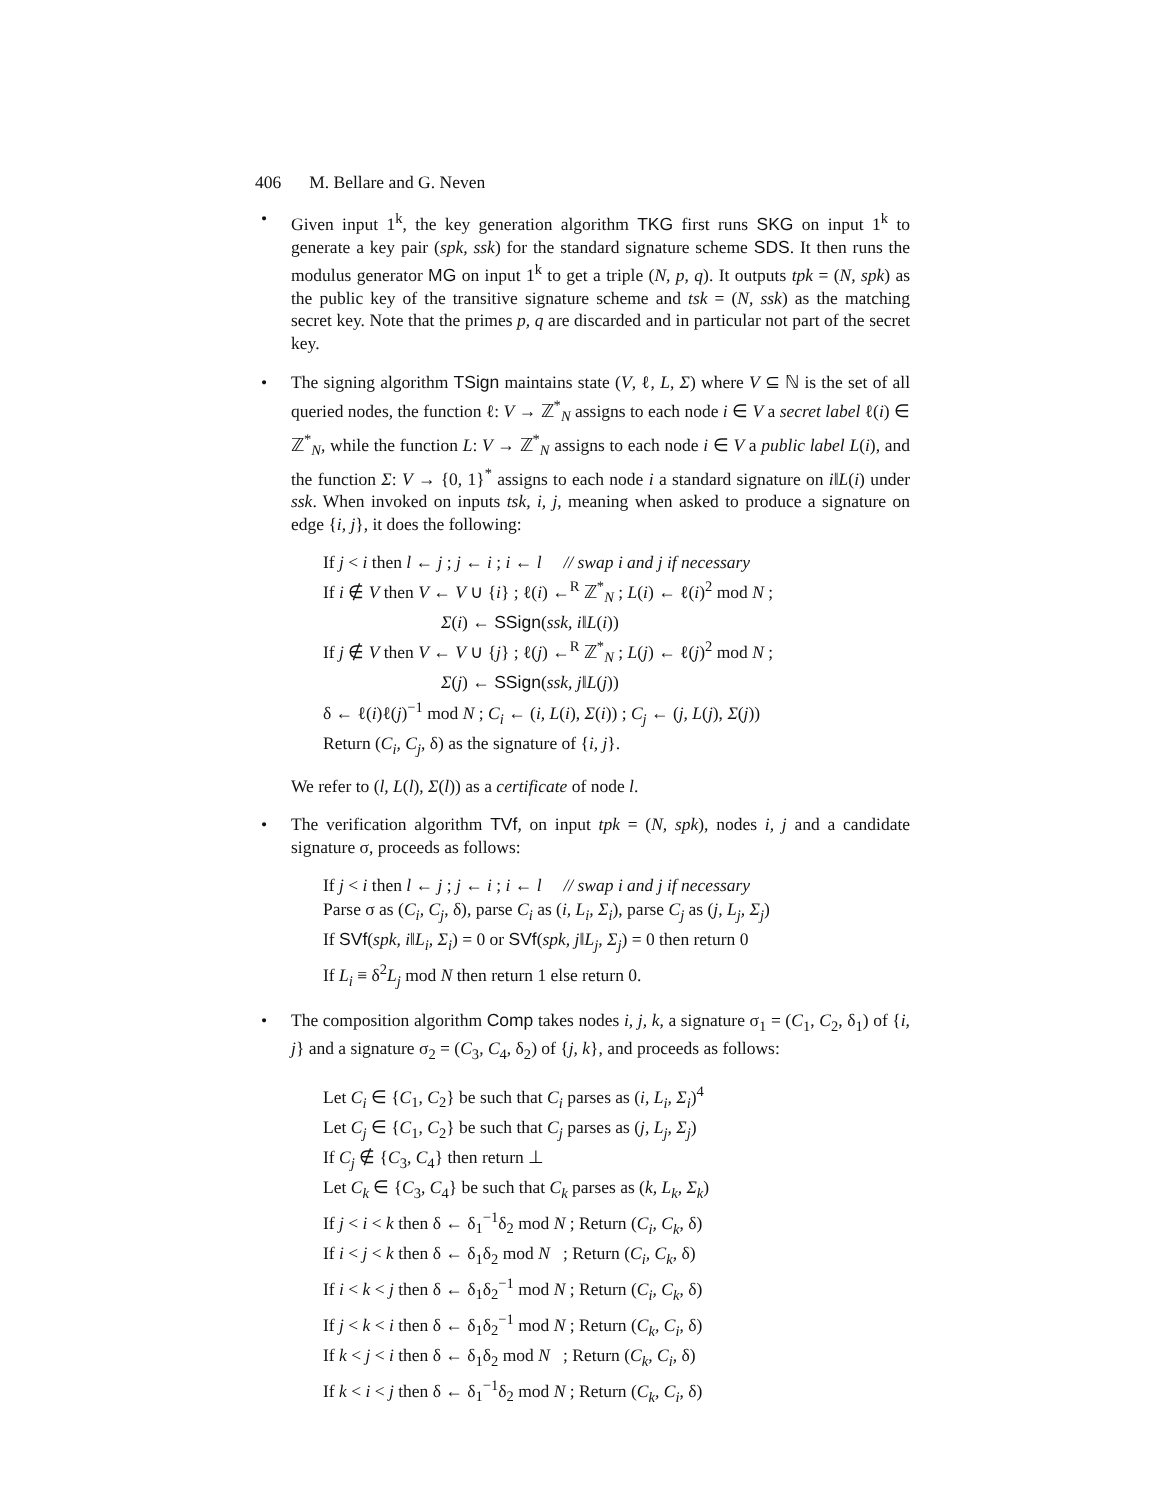406 M. Bellare and G. Neven
• Given input 1<sup>k</sup>, the key generation algorithm TKG first runs SKG on input 1<sup>k</sup> to generate a key pair (spk, ssk) for the standard signature scheme SDS. It then runs the modulus generator MG on input 1<sup>k</sup> to get a triple (N, p, q). It outputs tpk = (N, spk) as the public key of the transitive signature scheme and tsk = (N, ssk) as the matching secret key. Note that the primes p, q are discarded and in particular not part of the secret key.
• The signing algorithm TSign maintains state (V, ℓ, L, Σ) where V ⊆ ℕ is the set of all queried nodes, the function ℓ: V → ℤ<sup>*</sup><sub>N</sub> assigns to each node i ∈ V a secret label ℓ(i) ∈ ℤ<sup>*</sup><sub>N</sub>, while the function L: V → ℤ<sup>*</sup><sub>N</sub> assigns to each node i ∈ V a public label L(i), and the function Σ: V → {0, 1}<sup>*</sup> assigns to each node i a standard signature on i‖L(i) under ssk. When invoked on inputs tsk, i, j, meaning when asked to produce a signature on edge {i, j}, it does the following:
If j < i then l ← j ; j ← i ; i ← l // swap i and j if necessary
If i ∉ V then V ← V ∪ {i} ; ℓ(i) ←<sup>R</sup> ℤ<sup>*</sup><sub>N</sub> ; L(i) ← ℓ(i)<sup>2</sup> mod N ;
Σ(i) ← SSign(ssk, i‖L(i))
If j ∉ V then V ← V ∪ {j} ; ℓ(j) ←<sup>R</sup> ℤ<sup>*</sup><sub>N</sub> ; L(j) ← ℓ(j)<sup>2</sup> mod N ;
Σ(j) ← SSign(ssk, j‖L(j))
δ ← ℓ(i)ℓ(j)<sup>−1</sup> mod N ; C<sub>i</sub> ← (i, L(i), Σ(i)) ; C<sub>j</sub> ← (j, L(j), Σ(j))
Return (C<sub>i</sub>, C<sub>j</sub>, δ) as the signature of {i, j}.
We refer to (l, L(l), Σ(l)) as a certificate of node l.
• The verification algorithm TVf, on input tpk = (N, spk), nodes i, j and a candidate signature σ, proceeds as follows:
If j < i then l ← j ; j ← i ; i ← l // swap i and j if necessary
Parse σ as (C<sub>i</sub>, C<sub>j</sub>, δ), parse C<sub>i</sub> as (i, L<sub>i</sub>, Σ<sub>i</sub>), parse C<sub>j</sub> as (j, L<sub>j</sub>, Σ<sub>j</sub>)
If SVf(spk, i‖L<sub>i</sub>, Σ<sub>i</sub>) = 0 or SVf(spk, j‖L<sub>j</sub>, Σ<sub>j</sub>) = 0 then return 0
If L<sub>i</sub> ≡ δ<sup>2</sup>L<sub>j</sub> mod N then return 1 else return 0.
• The composition algorithm Comp takes nodes i, j, k, a signature σ<sub>1</sub> = (C<sub>1</sub>, C<sub>2</sub>, δ<sub>1</sub>) of {i, j} and a signature σ<sub>2</sub> = (C<sub>3</sub>, C<sub>4</sub>, δ<sub>2</sub>) of {j, k}, and proceeds as follows:
Let C<sub>i</sub> ∈ {C<sub>1</sub>, C<sub>2</sub>} be such that C<sub>i</sub> parses as (i, L<sub>i</sub>, Σ<sub>i</sub>)<sup>4</sup>
Let C<sub>j</sub> ∈ {C<sub>1</sub>, C<sub>2</sub>} be such that C<sub>j</sub> parses as (j, L<sub>j</sub>, Σ<sub>j</sub>)
If C<sub>j</sub> ∉ {C<sub>3</sub>, C<sub>4</sub>} then return ⊥
Let C<sub>k</sub> ∈ {C<sub>3</sub>, C<sub>4</sub>} be such that C<sub>k</sub> parses as (k, L<sub>k</sub>, Σ<sub>k</sub>)
If j < i < k then δ ← δ<sub>1</sub><sup>−1</sup>δ<sub>2</sub> mod N ; Return (C<sub>i</sub>, C<sub>k</sub>, δ)
If i < j < k then δ ← δ<sub>1</sub>δ<sub>2</sub> mod N ; Return (C<sub>i</sub>, C<sub>k</sub>, δ)
If i < k < j then δ ← δ<sub>1</sub>δ<sub>2</sub><sup>−1</sup> mod N ; Return (C<sub>i</sub>, C<sub>k</sub>, δ)
If j < k < i then δ ← δ<sub>1</sub>δ<sub>2</sub><sup>−1</sup> mod N ; Return (C<sub>k</sub>, C<sub>i</sub>, δ)
If k < j < i then δ ← δ<sub>1</sub>δ<sub>2</sub> mod N ; Return (C<sub>k</sub>, C<sub>i</sub>, δ)
If k < i < j then δ ← δ<sub>1</sub><sup>−1</sup>δ<sub>2</sub> mod N ; Return (C<sub>k</sub>, C<sub>i</sub>, δ)